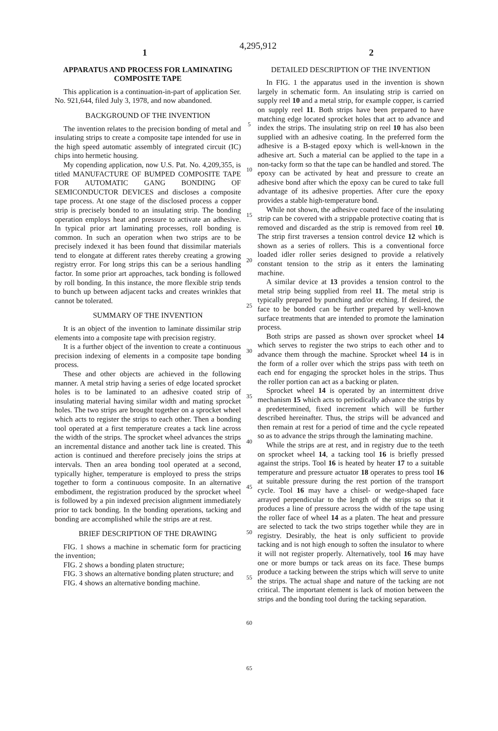1 4,295,912 2
APPARATUS AND PROCESS FOR LAMINATING COMPOSITE TAPE
This application is a continuation-in-part of application Ser. No. 921,644, filed July 3, 1978, and now abandoned.
BACKGROUND OF THE INVENTION
The invention relates to the precision bonding of metal and insulating strips to create a composite tape intended for use in the high speed automatic assembly of integrated circuit (IC) chips into hermetic housing.
My copending application, now U.S. Pat. No. 4,209,355, is titled MANUFACTURE OF BUMPED COMPOSITE TAPE FOR AUTOMATIC GANG BONDING OF SEMICONDUCTOR DEVICES and discloses a composite tape process. At one stage of the disclosed process a copper strip is precisely bonded to an insulating strip. The bonding operation employs heat and pressure to activate an adhesive. In typical prior art laminating processes, roll bonding is common. In such an operation when two strips are to be precisely indexed it has been found that dissimilar materials tend to elongate at different rates thereby creating a growing registry error. For long strips this can be a serious handling factor. In some prior art approaches, tack bonding is followed by roll bonding. In this instance, the more flexible strip tends to bunch up between adjacent tacks and creates wrinkles that cannot be tolerated.
SUMMARY OF THE INVENTION
It is an object of the invention to laminate dissimilar strip elements into a composite tape with precision registry.
It is a further object of the invention to create a continuous precision indexing of elements in a composite tape bonding process.
These and other objects are achieved in the following manner. A metal strip having a series of edge located sprocket holes is to be laminated to an adhesive coated strip of insulating material having similar width and mating sprocket holes. The two strips are brought together on a sprocket wheel which acts to register the strips to each other. Then a bonding tool operated at a first temperature creates a tack line across the width of the strips. The sprocket wheel advances the strips an incremental distance and another tack line is created. This action is continued and therefore precisely joins the strips at intervals. Then an area bonding tool operated at a second, typically higher, temperature is employed to press the strips together to form a continuous composite. In an alternative embodiment, the registration produced by the sprocket wheel is followed by a pin indexed precision alignment immediately prior to tack bonding. In the bonding operations, tacking and bonding are accomplished while the strips are at rest.
BRIEF DESCRIPTION OF THE DRAWING
FIG. 1 shows a machine in schematic form for practicing the invention;
FIG. 2 shows a bonding platen structure;
FIG. 3 shows an alternative bonding platen structure; and
FIG. 4 shows an alternative bonding machine.
5
10
15
20
25
30
35
40
45
50
55
60
65
DETAILED DESCRIPTION OF THE INVENTION
In FIG. 1 the apparatus used in the invention is shown largely in schematic form. An insulating strip is carried on supply reel 10 and a metal strip, for example copper, is carried on supply reel 11. Both strips have been prepared to have matching edge located sprocket holes that act to advance and index the strips. The insulating strip on reel 10 has also been supplied with an adhesive coating. In the preferred form the adhesive is a B-staged epoxy which is well-known in the adhesive art. Such a material can be applied to the tape in a non-tacky form so that the tape can be handled and stored. The epoxy can be activated by heat and pressure to create an adhesive bond after which the epoxy can be cured to take full advantage of its adhesive properties. After cure the epoxy provides a stable high-temperature bond.
While not shown, the adhesive coated face of the insulating strip can be covered with a strippable protective coating that is removed and discarded as the strip is removed from reel 10. The strip first traverses a tension control device 12 which is shown as a series of rollers. This is a conventional force loaded idler roller series designed to provide a relatively constant tension to the strip as it enters the laminating machine.
A similar device at 13 provides a tension control to the metal strip being supplied from reel 11. The metal strip is typically prepared by punching and/or etching. If desired, the face to be bonded can be further prepared by well-known surface treatments that are intended to promote the lamination process.
Both strips are passed as shown over sprocket wheel 14 which serves to register the two strips to each other and to advance them through the machine. Sprocket wheel 14 is in the form of a roller over which the strips pass with teeth on each end for engaging the sprocket holes in the strips. Thus the roller portion can act as a backing or platen.
Sprocket wheel 14 is operated by an intermittent drive mechanism 15 which acts to periodically advance the strips by a predetermined, fixed increment which will be further described hereinafter. Thus, the strips will be advanced and then remain at rest for a period of time and the cycle repeated so as to advance the strips through the laminating machine.
While the strips are at rest, and in registry due to the teeth on sprocket wheel 14, a tacking tool 16 is briefly pressed against the strips. Tool 16 is heated by heater 17 to a suitable temperature and pressure actuator 18 operates to press tool 16 at suitable pressure during the rest portion of the transport cycle. Tool 16 may have a chisel- or wedge-shaped face arrayed perpendicular to the length of the strips so that it produces a line of pressure across the width of the tape using the roller face of wheel 14 as a platen. The heat and pressure are selected to tack the two strips together while they are in registry. Desirably, the heat is only sufficient to provide tacking and is not high enough to soften the insulator to where it will not register properly. Alternatively, tool 16 may have one or more bumps or tack areas on its face. These bumps produce a tacking between the strips which will serve to unite the strips. The actual shape and nature of the tacking are not critical. The important element is lack of motion between the strips and the bonding tool during the tacking separation.